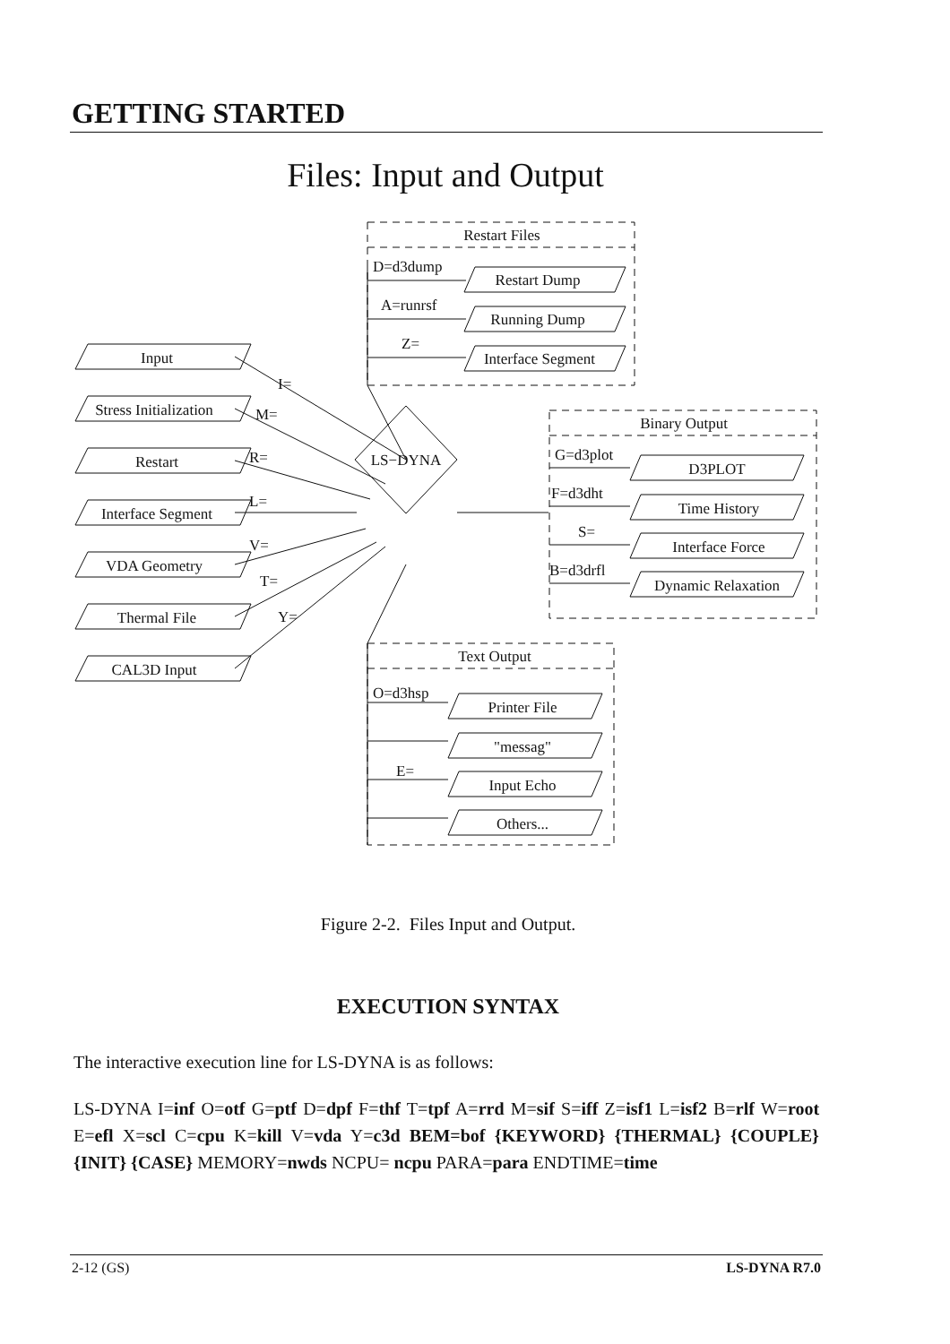GETTING STARTED
Files: Input and Output
Restart Files
Binary Output
Text Output
LS−DYNA
Input
Stress Initialization
Restart
Interface Segment
VDA Geometry
Thermal File
CAL3D Input
I=
M=
R=
L=
V=
T=
Y=
D=d3dump
A=runrsf
Z=
Restart Dump
Running Dump
Interface Segment
G=d3plot
F=d3dht
S=
B=d3drfl
D3PLOT
Time History
Interface Force
Dynamic Relaxation
O=d3hsp
E=
Printer File
"messag"
Input Echo
Others...
Figure 2-2. Files Input and Output.
EXECUTION SYNTAX
The interactive execution line for LS-DYNA is as follows:
LS-DYNA I=inf O=otf G=ptf D=dpf F=thf T=tpf A=rrd M=sif S=iff Z=isf1 L=isf2 B=rlf W=root E=efl X=scl C=cpu K=kill V=vda Y=c3d BEM=bof {KEYWORD} {THERMAL} {COUPLE} {INIT} {CASE} MEMORY=nwds NCPU= ncpu PARA=para ENDTIME=time
2-12 (GS) LS-DYNA R7.0